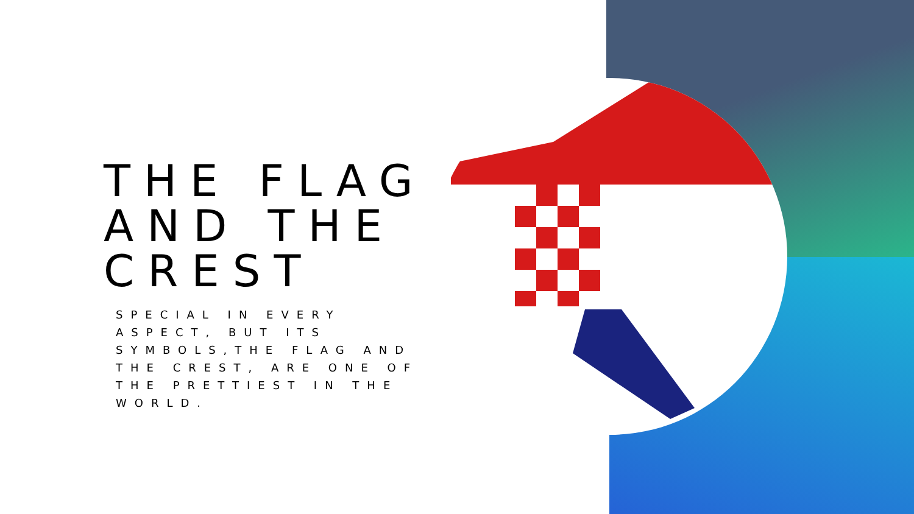THE FLAG AND THE CREST
SPECIAL IN EVERY ASPECT, BUT ITS SYMBOLS,THE FLAG AND THE CREST, ARE ONE OF THE PRETTIEST IN THE WORLD.